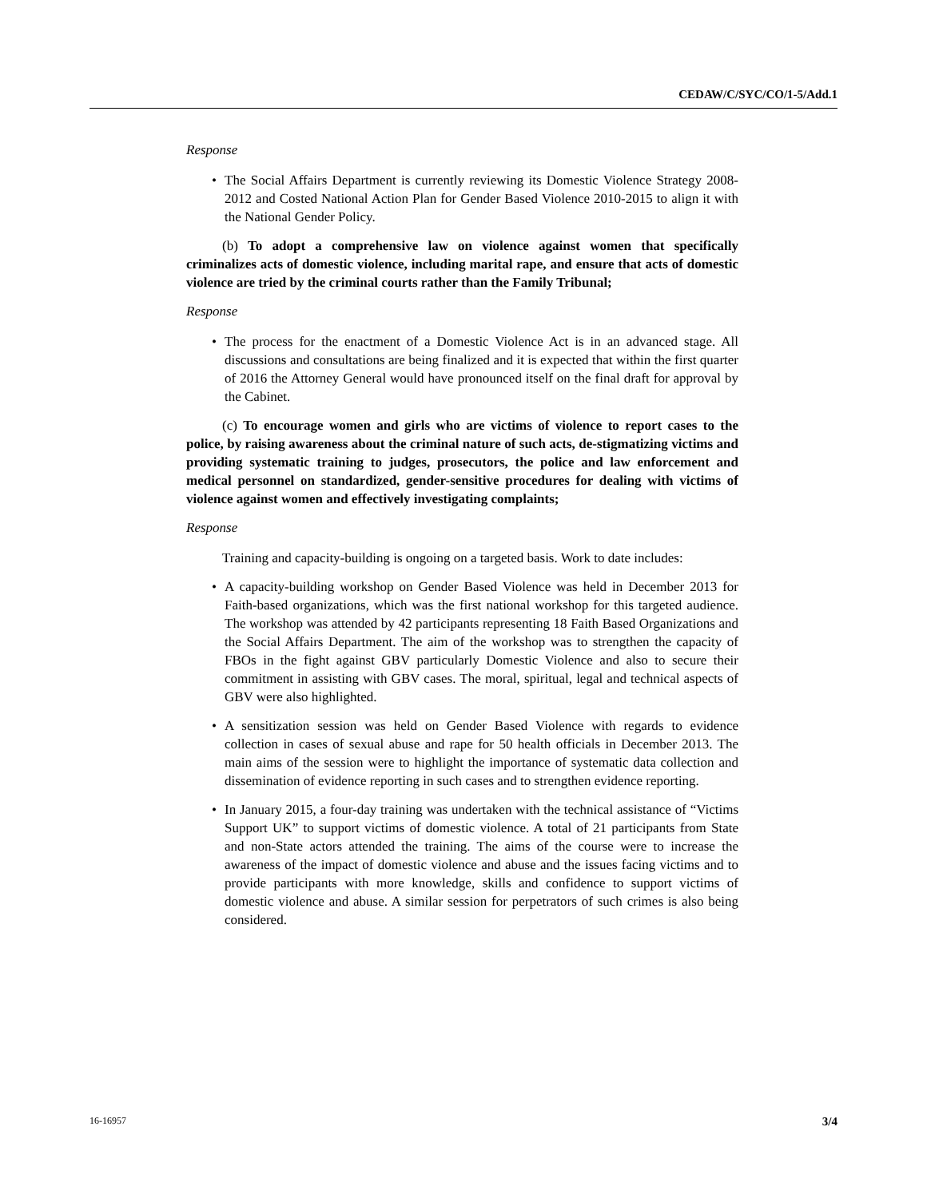CEDAW/C/SYC/CO/1-5/Add.1
Response
• The Social Affairs Department is currently reviewing its Domestic Violence Strategy 2008-2012 and Costed National Action Plan for Gender Based Violence 2010-2015 to align it with the National Gender Policy.
(b) To adopt a comprehensive law on violence against women that specifically criminalizes acts of domestic violence, including marital rape, and ensure that acts of domestic violence are tried by the criminal courts rather than the Family Tribunal;
Response
• The process for the enactment of a Domestic Violence Act is in an advanced stage. All discussions and consultations are being finalized and it is expected that within the first quarter of 2016 the Attorney General would have pronounced itself on the final draft for approval by the Cabinet.
(c) To encourage women and girls who are victims of violence to report cases to the police, by raising awareness about the criminal nature of such acts, de-stigmatizing victims and providing systematic training to judges, prosecutors, the police and law enforcement and medical personnel on standardized, gender-sensitive procedures for dealing with victims of violence against women and effectively investigating complaints;
Response
Training and capacity-building is ongoing on a targeted basis. Work to date includes:
• A capacity-building workshop on Gender Based Violence was held in December 2013 for Faith-based organizations, which was the first national workshop for this targeted audience. The workshop was attended by 42 participants representing 18 Faith Based Organizations and the Social Affairs Department. The aim of the workshop was to strengthen the capacity of FBOs in the fight against GBV particularly Domestic Violence and also to secure their commitment in assisting with GBV cases. The moral, spiritual, legal and technical aspects of GBV were also highlighted.
• A sensitization session was held on Gender Based Violence with regards to evidence collection in cases of sexual abuse and rape for 50 health officials in December 2013. The main aims of the session were to highlight the importance of systematic data collection and dissemination of evidence reporting in such cases and to strengthen evidence reporting.
• In January 2015, a four-day training was undertaken with the technical assistance of “Victims Support UK” to support victims of domestic violence. A total of 21 participants from State and non-State actors attended the training. The aims of the course were to increase the awareness of the impact of domestic violence and abuse and the issues facing victims and to provide participants with more knowledge, skills and confidence to support victims of domestic violence and abuse. A similar session for perpetrators of such crimes is also being considered.
16-16957 3/4